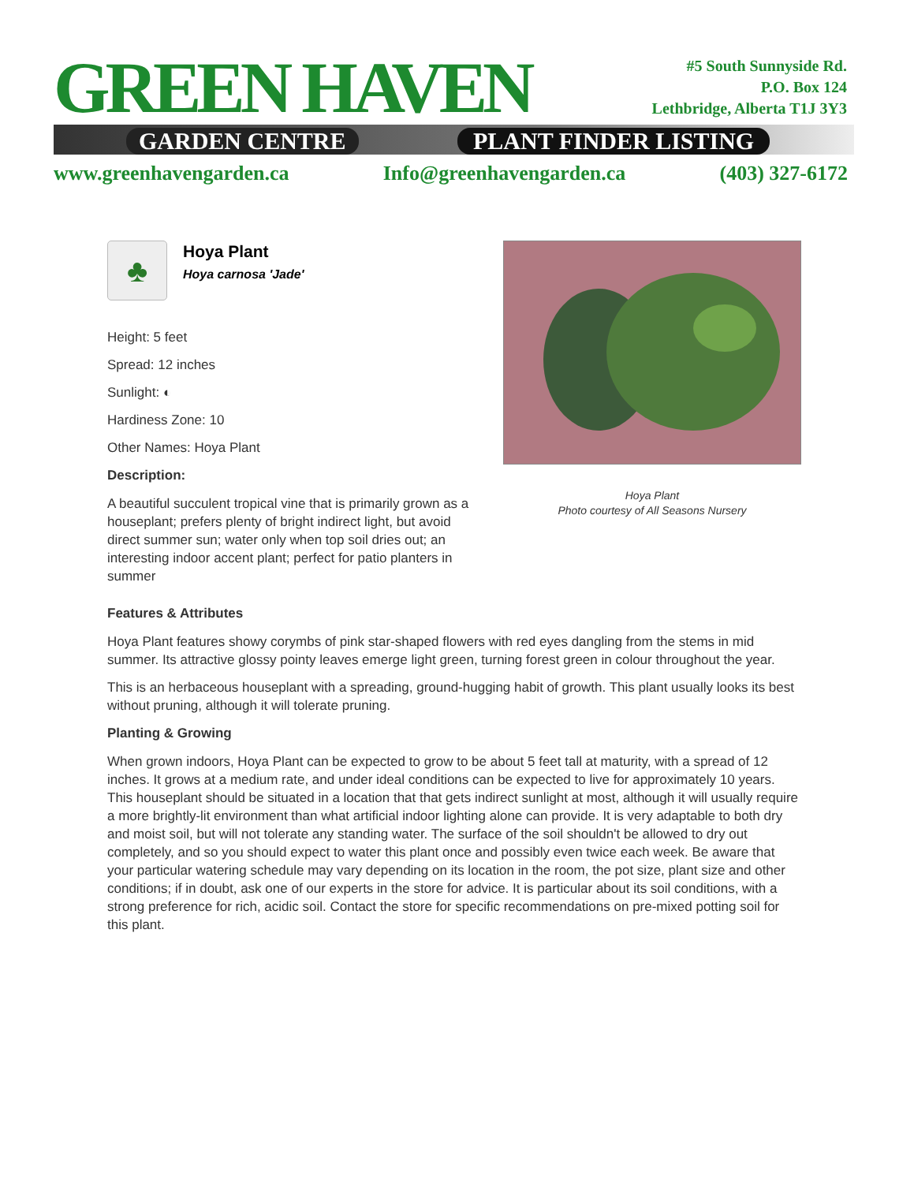GREEN HAVEN
GARDEN CENTRE PLANT FINDER LISTING
#5 South Sunnyside Rd.
P.O. Box 124
Lethbridge, Alberta T1J 3Y3
www.greenhavengarden.ca Info@greenhavengarden.ca (403) 327-6172
♣
Hoya Plant
Hoya carnosa 'Jade'
Height: 5 feet
Spread: 12 inches
Sunlight: ◐
Hardiness Zone: 10
Other Names: Hoya Plant
Description:
A beautiful succulent tropical vine that is primarily grown as a houseplant; prefers plenty of bright indirect light, but avoid direct summer sun; water only when top soil dries out; an interesting indoor accent plant; perfect for patio planters in summer
Hoya Plant
Photo courtesy of All Seasons Nursery
Features & Attributes
Hoya Plant features showy corymbs of pink star-shaped flowers with red eyes dangling from the stems in mid summer. Its attractive glossy pointy leaves emerge light green, turning forest green in colour throughout the year.
This is an herbaceous houseplant with a spreading, ground-hugging habit of growth. This plant usually looks its best without pruning, although it will tolerate pruning.
Planting & Growing
When grown indoors, Hoya Plant can be expected to grow to be about 5 feet tall at maturity, with a spread of 12 inches. It grows at a medium rate, and under ideal conditions can be expected to live for approximately 10 years. This houseplant should be situated in a location that that gets indirect sunlight at most, although it will usually require a more brightly-lit environment than what artificial indoor lighting alone can provide. It is very adaptable to both dry and moist soil, but will not tolerate any standing water. The surface of the soil shouldn't be allowed to dry out completely, and so you should expect to water this plant once and possibly even twice each week. Be aware that your particular watering schedule may vary depending on its location in the room, the pot size, plant size and other conditions; if in doubt, ask one of our experts in the store for advice. It is particular about its soil conditions, with a strong preference for rich, acidic soil. Contact the store for specific recommendations on pre-mixed potting soil for this plant.